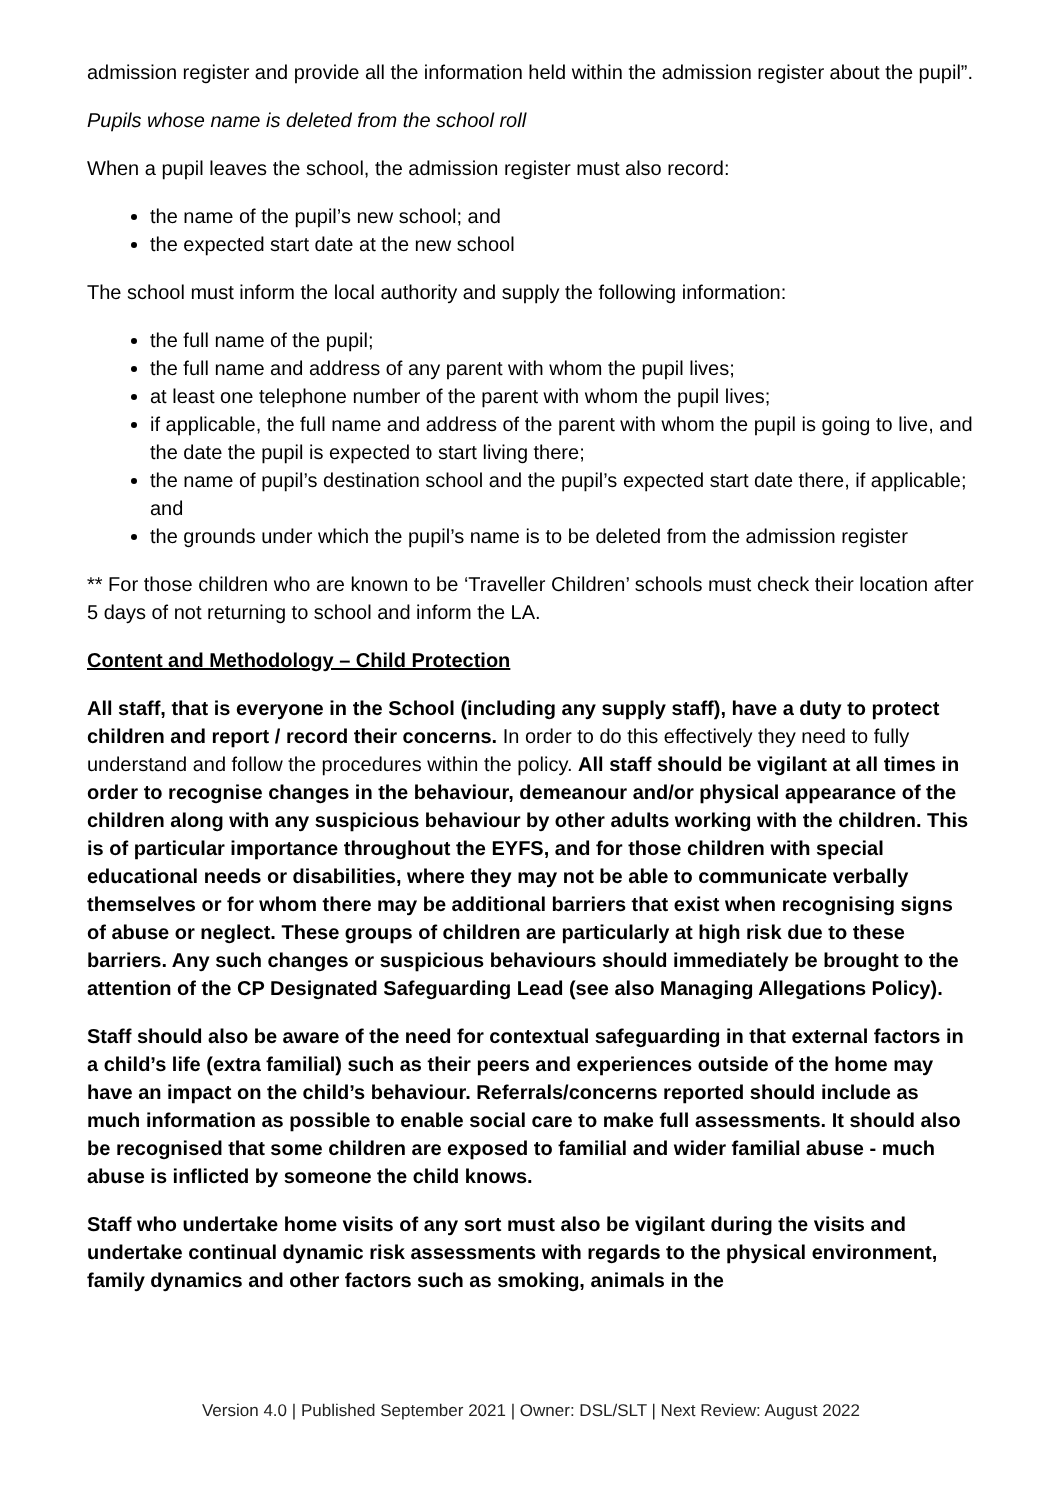admission register and provide all the information held within the admission register about the pupil”.
Pupils whose name is deleted from the school roll
When a pupil leaves the school, the admission register must also record:
the name of the pupil’s new school; and
the expected start date at the new school
The school must inform the local authority and supply the following information:
the full name of the pupil;
the full name and address of any parent with whom the pupil lives;
at least one telephone number of the parent with whom the pupil lives;
if applicable, the full name and address of the parent with whom the pupil is going to live, and the date the pupil is expected to start living there;
the name of pupil’s destination school and the pupil’s expected start date there, if applicable; and
the grounds under which the pupil’s name is to be deleted from the admission register
** For those children who are known to be ‘Traveller Children’ schools must check their location after 5 days of not returning to school and inform the LA.
Content and Methodology – Child Protection
All staff, that is everyone in the School (including any supply staff), have a duty to protect children and report / record their concerns. In order to do this effectively they need to fully understand and follow the procedures within the policy. All staff should be vigilant at all times in order to recognise changes in the behaviour, demeanour and/or physical appearance of the children along with any suspicious behaviour by other adults working with the children. This is of particular importance throughout the EYFS, and for those children with special educational needs or disabilities, where they may not be able to communicate verbally themselves or for whom there may be additional barriers that exist when recognising signs of abuse or neglect. These groups of children are particularly at high risk due to these barriers. Any such changes or suspicious behaviours should immediately be brought to the attention of the CP Designated Safeguarding Lead (see also Managing Allegations Policy).
Staff should also be aware of the need for contextual safeguarding in that external factors in a child’s life (extra familial) such as their peers and experiences outside of the home may have an impact on the child’s behaviour. Referrals/concerns reported should include as much information as possible to enable social care to make full assessments. It should also be recognised that some children are exposed to familial and wider familial abuse - much abuse is inflicted by someone the child knows.
Staff who undertake home visits of any sort must also be vigilant during the visits and undertake continual dynamic risk assessments with regards to the physical environment, family dynamics and other factors such as smoking, animals in the
Version 4.0 | Published September 2021 | Owner: DSL/SLT | Next Review: August 2022